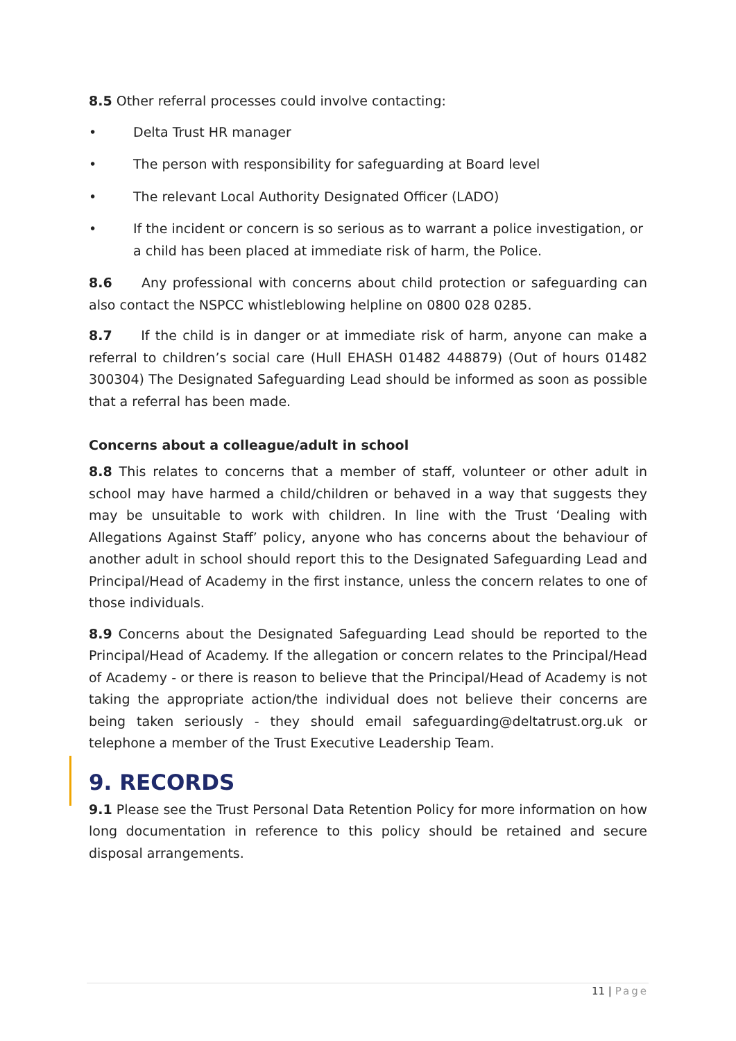8.5 Other referral processes could involve contacting:
• Delta Trust HR manager
• The person with responsibility for safeguarding at Board level
• The relevant Local Authority Designated Officer (LADO)
• If the incident or concern is so serious as to warrant a police investigation, or a child has been placed at immediate risk of harm, the Police.
8.6 Any professional with concerns about child protection or safeguarding can also contact the NSPCC whistleblowing helpline on 0800 028 0285.
8.7 If the child is in danger or at immediate risk of harm, anyone can make a referral to children’s social care (Hull EHASH 01482 448879) (Out of hours 01482 300304) The Designated Safeguarding Lead should be informed as soon as possible that a referral has been made.
Concerns about a colleague/adult in school
8.8 This relates to concerns that a member of staff, volunteer or other adult in school may have harmed a child/children or behaved in a way that suggests they may be unsuitable to work with children. In line with the Trust ‘Dealing with Allegations Against Staff’ policy, anyone who has concerns about the behaviour of another adult in school should report this to the Designated Safeguarding Lead and Principal/Head of Academy in the first instance, unless the concern relates to one of those individuals.
8.9 Concerns about the Designated Safeguarding Lead should be reported to the Principal/Head of Academy. If the allegation or concern relates to the Principal/Head of Academy - or there is reason to believe that the Principal/Head of Academy is not taking the appropriate action/the individual does not believe their concerns are being taken seriously - they should email safeguarding@deltatrust.org.uk or telephone a member of the Trust Executive Leadership Team.
9. RECORDS
9.1 Please see the Trust Personal Data Retention Policy for more information on how long documentation in reference to this policy should be retained and secure disposal arrangements.
11 | Page